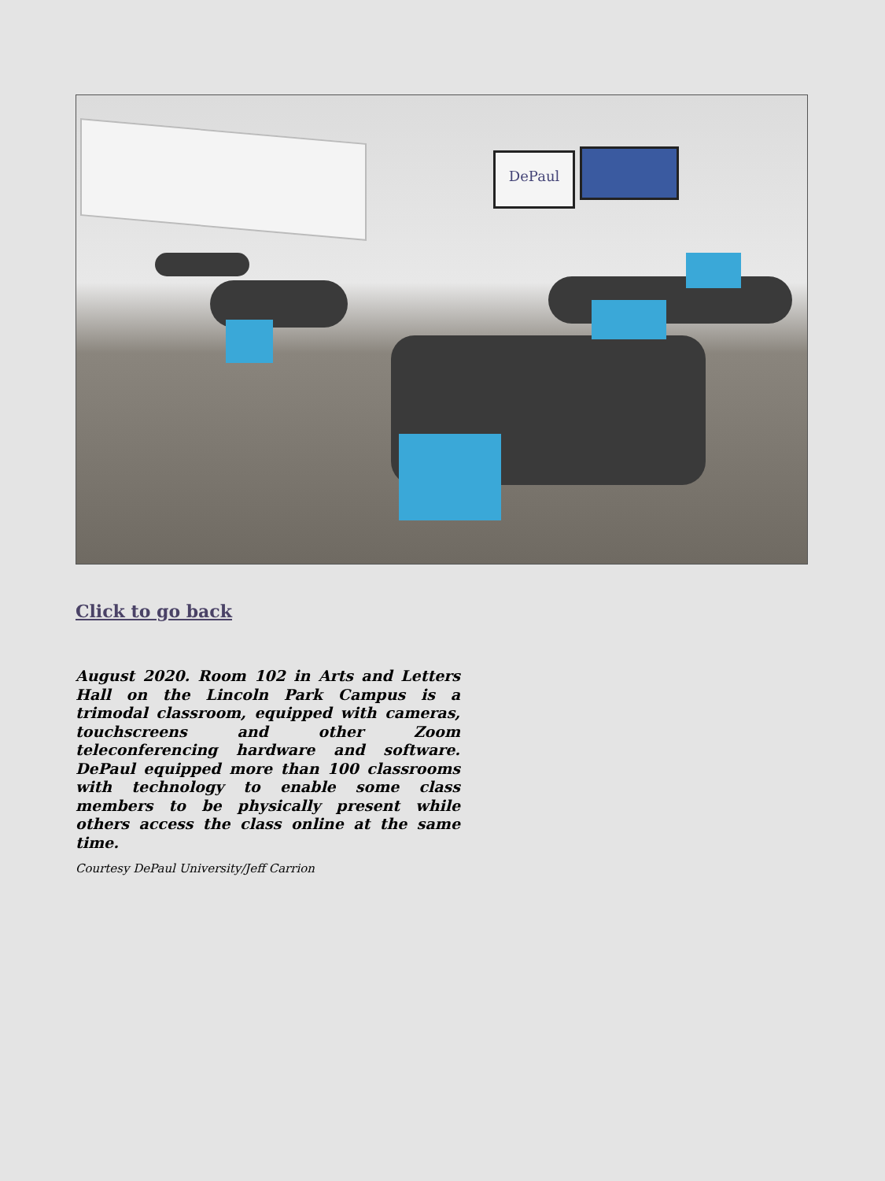DePaul
Click to go back
August 2020. Room 102 in Arts and Letters Hall on the Lincoln Park Campus is a trimodal classroom, equipped with cameras, touchscreens and other Zoom teleconferencing hardware and software. DePaul equipped more than 100 classrooms with technology to enable some class members to be physically present while others access the class online at the same time.
Courtesy DePaul University/Jeff Carrion